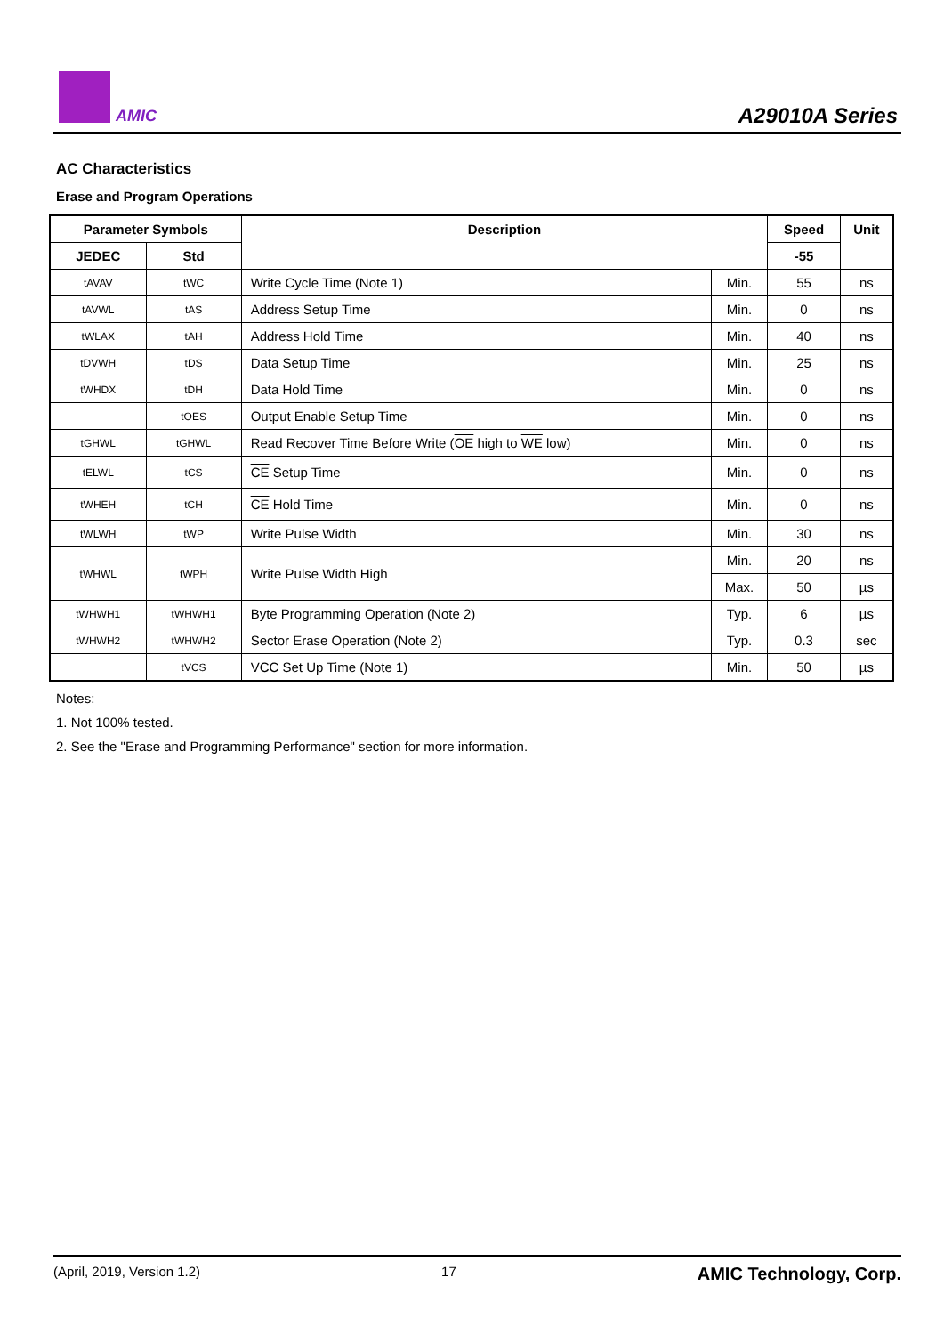AMIC A29010A Series
AC Characteristics
Erase and Program Operations
| Parameter Symbols | | Description | | Speed | Unit |
| --- | --- | --- | --- | --- | --- |
| JEDEC | Std | | | -55 | |
| tAVAV | tWC | Write Cycle Time (Note 1) | Min. | 55 | ns |
| tAVWL | tAS | Address Setup Time | Min. | 0 | ns |
| tWLAX | tAH | Address Hold Time | Min. | 40 | ns |
| tDVWH | tDS | Data Setup Time | Min. | 25 | ns |
| tWHDX | tDH | Data Hold Time | Min. | 0 | ns |
| | tOES | Output Enable Setup Time | Min. | 0 | ns |
| tGHWL | tGHWL | Read Recover Time Before Write ( OE high to WE low) | Min. | 0 | ns |
| tELWL | tCS | CE Setup Time | Min. | 0 | ns |
| tWHEH | tCH | CE Hold Time | Min. | 0 | ns |
| tWLWH | tWP | Write Pulse Width | Min. | 30 | ns |
| tWHWL | tWPH | Write Pulse Width High | Min. | 20 | ns |
| | | | Max. | 50 | µs |
| tWHWH1 | tWHWH1 | Byte Programming Operation (Note 2) | Typ. | 6 | µs |
| tWHWH2 | tWHWH2 | Sector Erase Operation (Note 2) | Typ. | 0.3 | sec |
| | tVCS | VCC Set Up Time (Note 1) | Min. | 50 | µs |
Notes:
1. Not 100% tested.
2. See the "Erase and Programming Performance" section for more information.
(April, 2019, Version 1.2) 17 AMIC Technology, Corp.